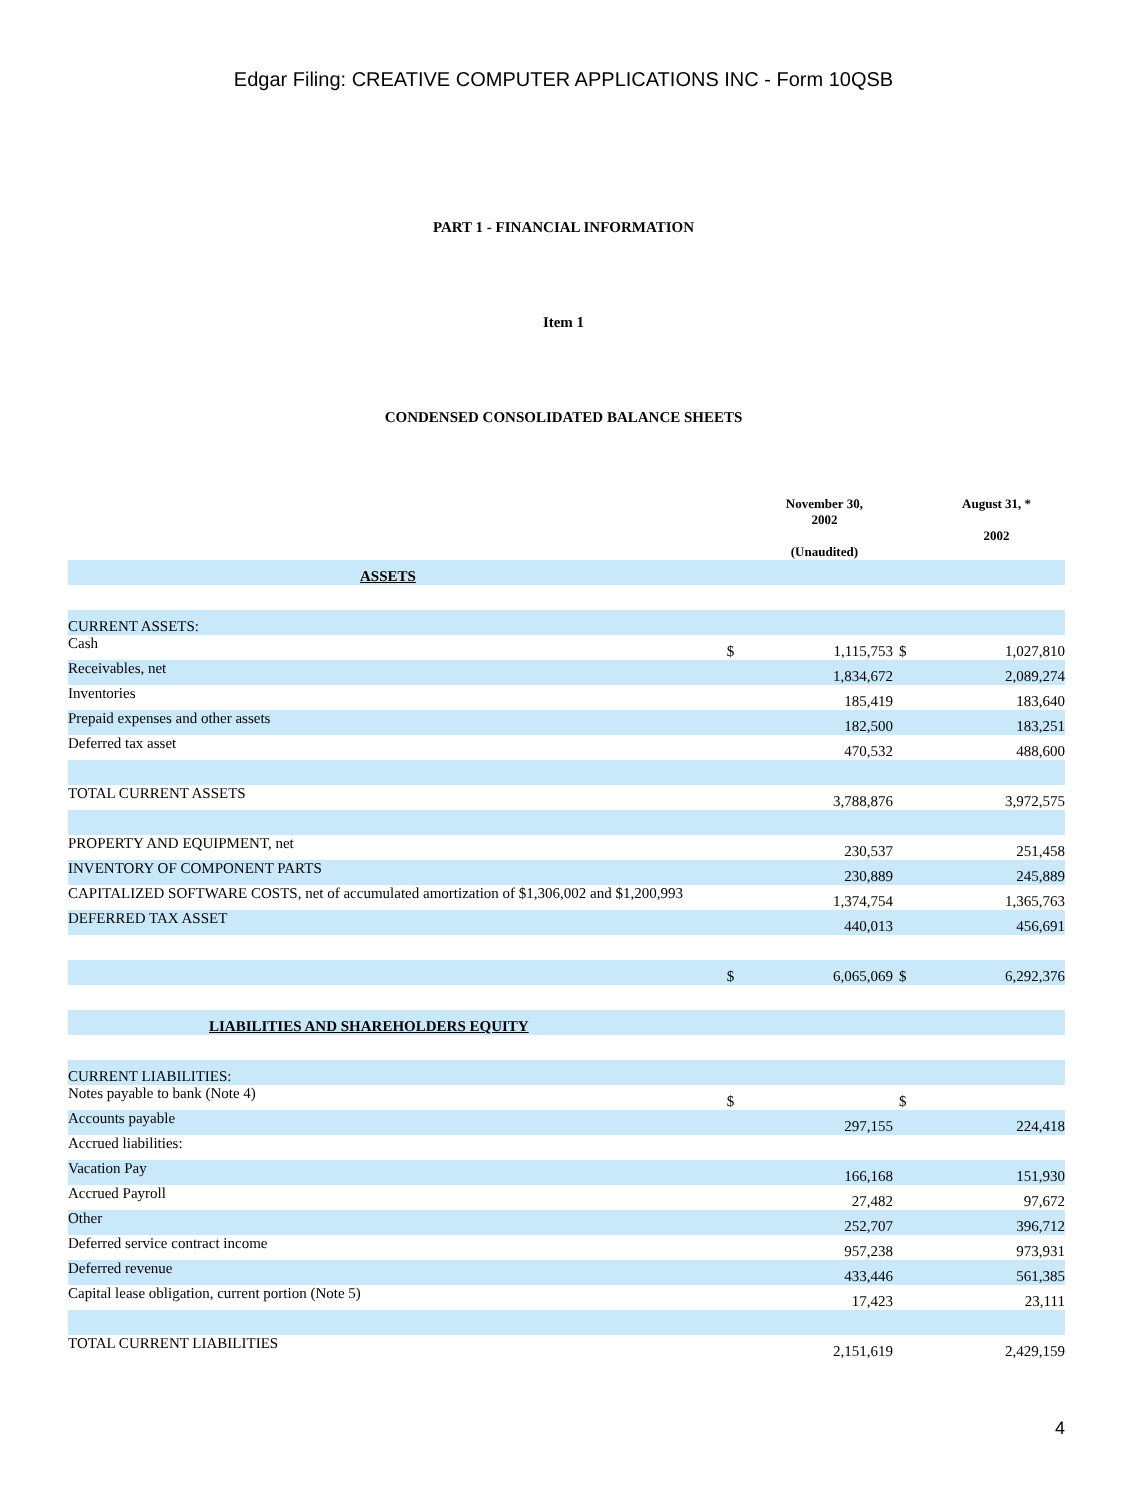Edgar Filing: CREATIVE COMPUTER APPLICATIONS INC - Form 10QSB
PART 1 - FINANCIAL INFORMATION
Item 1
CONDENSED CONSOLIDATED BALANCE SHEETS
| | | November 30, 2002 (Unaudited) | | August 31, * 2002 |
| ASSETS | | | | |
| CURRENT ASSETS: | | | | |
| Cash | $ | 1,115,753 | $ | 1,027,810 |
| Receivables, net | | 1,834,672 | | 2,089,274 |
| Inventories | | 185,419 | | 183,640 |
| Prepaid expenses and other assets | | 182,500 | | 183,251 |
| Deferred tax asset | | 470,532 | | 488,600 |
| TOTAL CURRENT ASSETS | | 3,788,876 | | 3,972,575 |
| PROPERTY AND EQUIPMENT, net | | 230,537 | | 251,458 |
| INVENTORY OF COMPONENT PARTS | | 230,889 | | 245,889 |
| CAPITALIZED SOFTWARE COSTS, net of accumulated amortization of $1,306,002 and $1,200,993 | | 1,374,754 | | 1,365,763 |
| DEFERRED TAX ASSET | | 440,013 | | 456,691 |
| | $ | 6,065,069 | $ | 6,292,376 |
| LIABILITIES AND SHAREHOLDERS EQUITY | | | | |
| CURRENT LIABILITIES: | | | | |
| Notes payable to bank (Note 4) | $ | | $ | |
| Accounts payable | | 297,155 | | 224,418 |
| Accrued liabilities: | | | | |
| Vacation Pay | | 166,168 | | 151,930 |
| Accrued Payroll | | 27,482 | | 97,672 |
| Other | | 252,707 | | 396,712 |
| Deferred service contract income | | 957,238 | | 973,931 |
| Deferred revenue | | 433,446 | | 561,385 |
| Capital lease obligation, current portion (Note 5) | | 17,423 | | 23,111 |
| TOTAL CURRENT LIABILITIES | | 2,151,619 | | 2,429,159 |
4